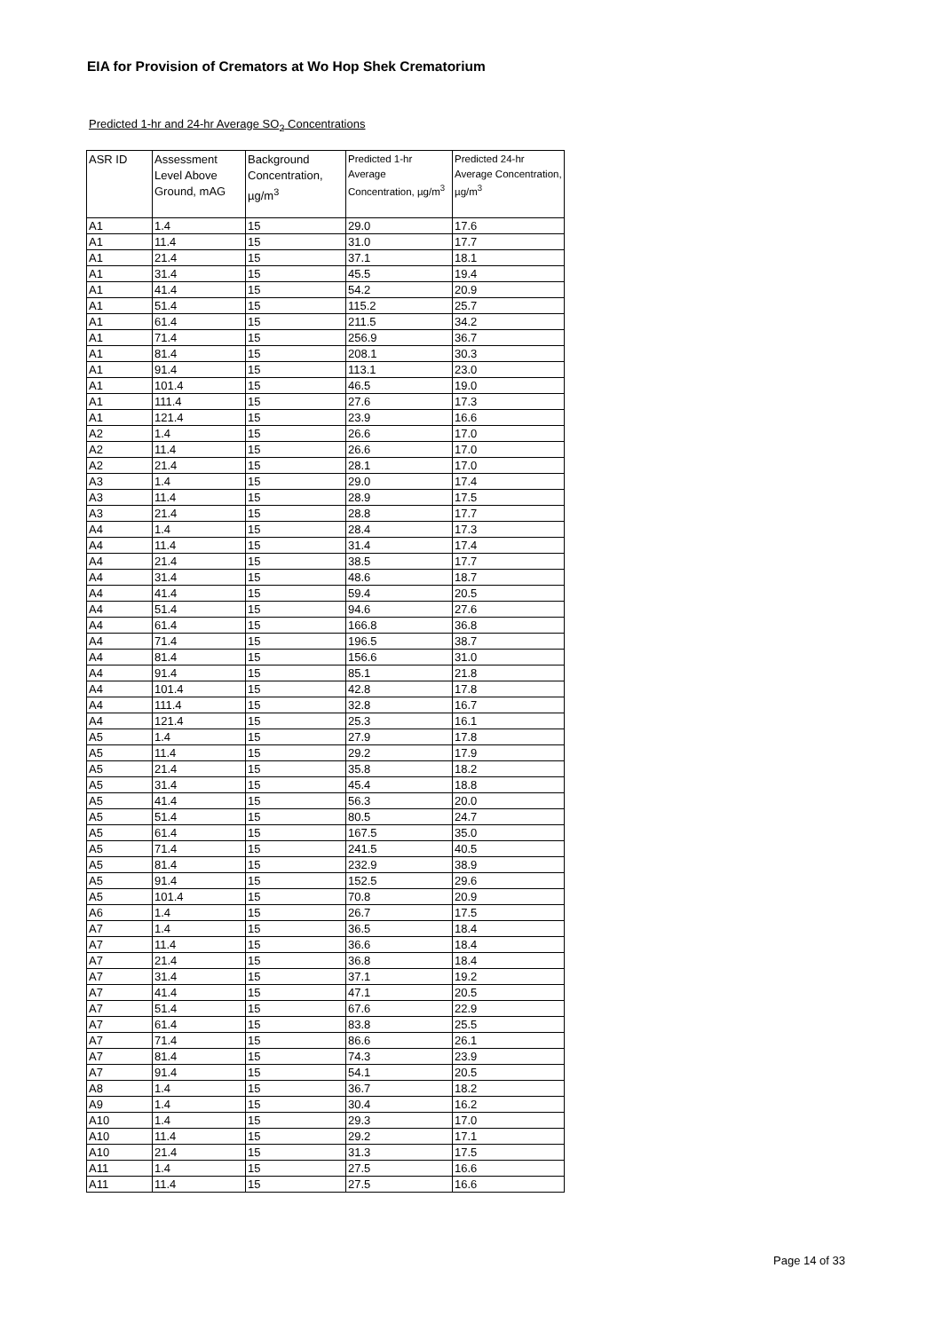EIA for Provision of Cremators at Wo Hop Shek Crematorium
Predicted 1-hr and 24-hr Average SO<sub>2</sub> Concentrations
| ASR ID | Assessment Level Above Ground, mAG | Background Concentration, µg/m<sup>3</sup> | Predicted 1-hr Average Concentration, µg/m<sup>3</sup> | Predicted 24-hr Average Concentration, µg/m<sup>3</sup> |
| --- | --- | --- | --- | --- |
| A1 | 1.4 | 15 | 29.0 | 17.6 |
| A1 | 11.4 | 15 | 31.0 | 17.7 |
| A1 | 21.4 | 15 | 37.1 | 18.1 |
| A1 | 31.4 | 15 | 45.5 | 19.4 |
| A1 | 41.4 | 15 | 54.2 | 20.9 |
| A1 | 51.4 | 15 | 115.2 | 25.7 |
| A1 | 61.4 | 15 | 211.5 | 34.2 |
| A1 | 71.4 | 15 | 256.9 | 36.7 |
| A1 | 81.4 | 15 | 208.1 | 30.3 |
| A1 | 91.4 | 15 | 113.1 | 23.0 |
| A1 | 101.4 | 15 | 46.5 | 19.0 |
| A1 | 111.4 | 15 | 27.6 | 17.3 |
| A1 | 121.4 | 15 | 23.9 | 16.6 |
| A2 | 1.4 | 15 | 26.6 | 17.0 |
| A2 | 11.4 | 15 | 26.6 | 17.0 |
| A2 | 21.4 | 15 | 28.1 | 17.0 |
| A3 | 1.4 | 15 | 29.0 | 17.4 |
| A3 | 11.4 | 15 | 28.9 | 17.5 |
| A3 | 21.4 | 15 | 28.8 | 17.7 |
| A4 | 1.4 | 15 | 28.4 | 17.3 |
| A4 | 11.4 | 15 | 31.4 | 17.4 |
| A4 | 21.4 | 15 | 38.5 | 17.7 |
| A4 | 31.4 | 15 | 48.6 | 18.7 |
| A4 | 41.4 | 15 | 59.4 | 20.5 |
| A4 | 51.4 | 15 | 94.6 | 27.6 |
| A4 | 61.4 | 15 | 166.8 | 36.8 |
| A4 | 71.4 | 15 | 196.5 | 38.7 |
| A4 | 81.4 | 15 | 156.6 | 31.0 |
| A4 | 91.4 | 15 | 85.1 | 21.8 |
| A4 | 101.4 | 15 | 42.8 | 17.8 |
| A4 | 111.4 | 15 | 32.8 | 16.7 |
| A4 | 121.4 | 15 | 25.3 | 16.1 |
| A5 | 1.4 | 15 | 27.9 | 17.8 |
| A5 | 11.4 | 15 | 29.2 | 17.9 |
| A5 | 21.4 | 15 | 35.8 | 18.2 |
| A5 | 31.4 | 15 | 45.4 | 18.8 |
| A5 | 41.4 | 15 | 56.3 | 20.0 |
| A5 | 51.4 | 15 | 80.5 | 24.7 |
| A5 | 61.4 | 15 | 167.5 | 35.0 |
| A5 | 71.4 | 15 | 241.5 | 40.5 |
| A5 | 81.4 | 15 | 232.9 | 38.9 |
| A5 | 91.4 | 15 | 152.5 | 29.6 |
| A5 | 101.4 | 15 | 70.8 | 20.9 |
| A6 | 1.4 | 15 | 26.7 | 17.5 |
| A7 | 1.4 | 15 | 36.5 | 18.4 |
| A7 | 11.4 | 15 | 36.6 | 18.4 |
| A7 | 21.4 | 15 | 36.8 | 18.4 |
| A7 | 31.4 | 15 | 37.1 | 19.2 |
| A7 | 41.4 | 15 | 47.1 | 20.5 |
| A7 | 51.4 | 15 | 67.6 | 22.9 |
| A7 | 61.4 | 15 | 83.8 | 25.5 |
| A7 | 71.4 | 15 | 86.6 | 26.1 |
| A7 | 81.4 | 15 | 74.3 | 23.9 |
| A7 | 91.4 | 15 | 54.1 | 20.5 |
| A8 | 1.4 | 15 | 36.7 | 18.2 |
| A9 | 1.4 | 15 | 30.4 | 16.2 |
| A10 | 1.4 | 15 | 29.3 | 17.0 |
| A10 | 11.4 | 15 | 29.2 | 17.1 |
| A10 | 21.4 | 15 | 31.3 | 17.5 |
| A11 | 1.4 | 15 | 27.5 | 16.6 |
| A11 | 11.4 | 15 | 27.5 | 16.6 |
Page 14 of 33